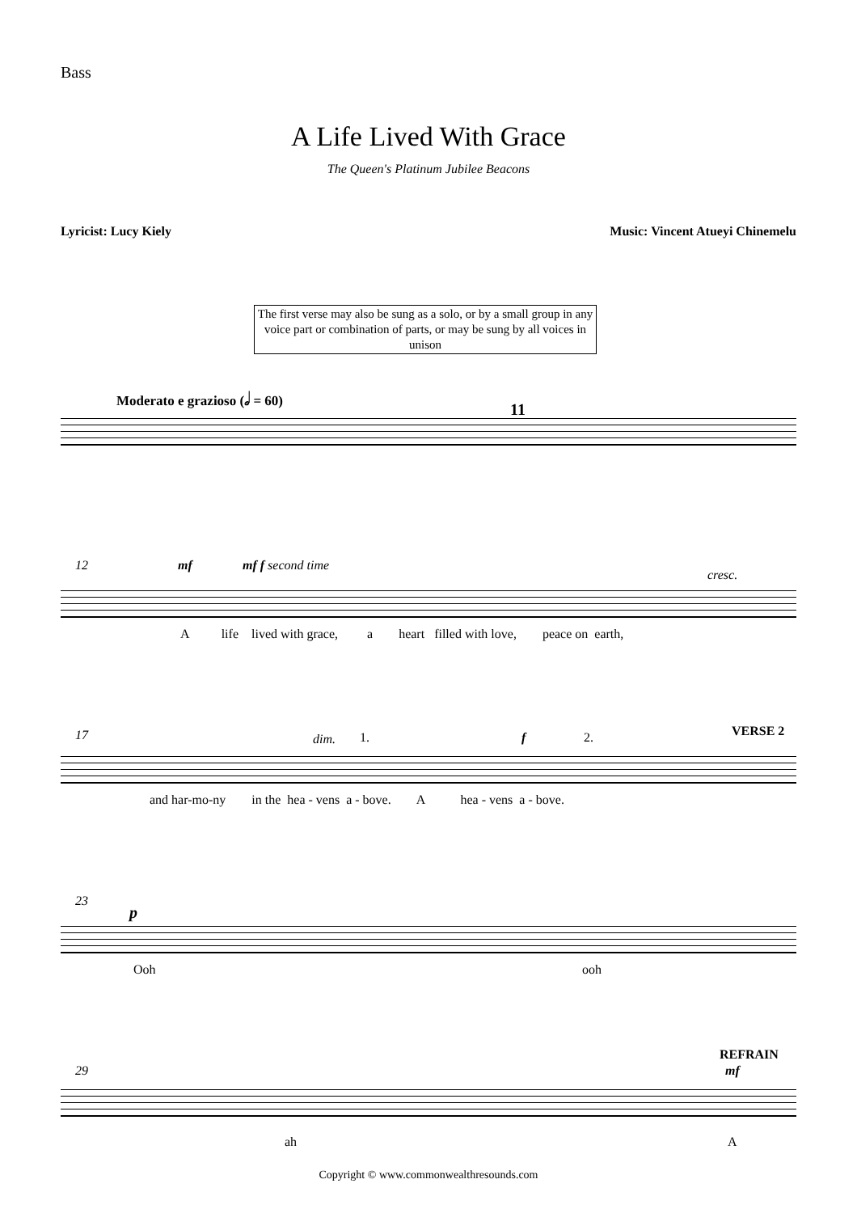Bass
A Life Lived With Grace
The Queen's Platinum Jubilee Beacons
Lyricist: Lucy Kiely Music: Vincent Atueyi Chinemelu
The first verse may also be sung as a solo, or by a small group in any voice part or combination of parts, or may be sung by all voices in unison
Moderato e grazioso (𝅗𝅥 = 60)
11
12 mf mf f second time
cresc.
A life lived with grace, a heart filled with love, peace on earth,
17 dim. 1. f 2. VERSE 2
and har-mo-ny in the hea - vens a - bove. A hea - vens a - bove.
23
p
Ooh
ooh
29
REFRAIN
mf
ah
A
Copyright © www.commonwealthresounds.com